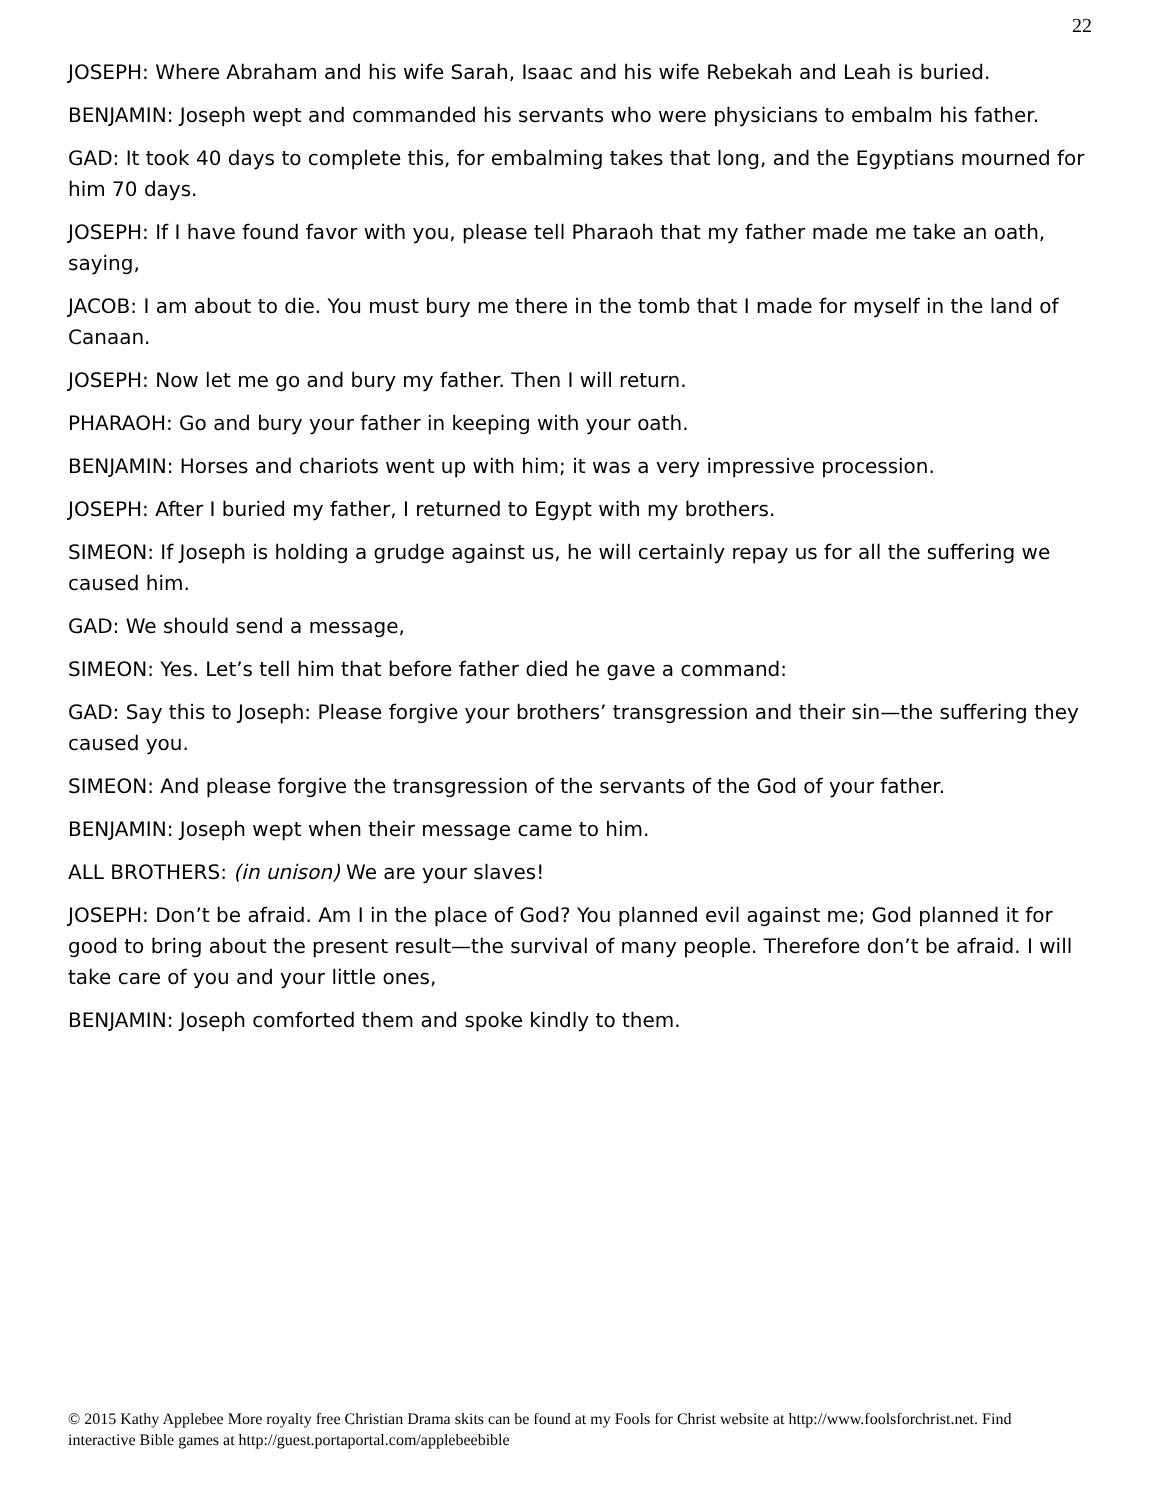22
JOSEPH: Where Abraham and his wife Sarah, Isaac and his wife Rebekah and Leah is buried.
BENJAMIN: Joseph wept and commanded his servants who were physicians to embalm his father.
GAD: It took 40 days to complete this, for embalming takes that long, and the Egyptians mourned for him 70 days.
JOSEPH: If I have found favor with you, please tell Pharaoh that my father made me take an oath, saying,
JACOB: I am about to die. You must bury me there in the tomb that I made for myself in the land of Canaan.
JOSEPH: Now let me go and bury my father. Then I will return.
PHARAOH: Go and bury your father in keeping with your oath.
BENJAMIN: Horses and chariots went up with him; it was a very impressive procession.
JOSEPH: After I buried my father, I returned to Egypt with my brothers.
SIMEON: If Joseph is holding a grudge against us, he will certainly repay us for all the suffering we caused him.
GAD: We should send a message,
SIMEON: Yes. Let’s tell him that before father died he gave a command:
GAD: Say this to Joseph: Please forgive your brothers’ transgression and their sin—the suffering they caused you.
SIMEON: And please forgive the transgression of the servants of the God of your father.
BENJAMIN: Joseph wept when their message came to him.
ALL BROTHERS: (in unison) We are your slaves!
JOSEPH: Don’t be afraid. Am I in the place of God? You planned evil against me; God planned it for good to bring about the present result—the survival of many people. Therefore don’t be afraid. I will take care of you and your little ones,
BENJAMIN: Joseph comforted them and spoke kindly to them.
© 2015 Kathy Applebee More royalty free Christian Drama skits can be found at my Fools for Christ website at http://www.foolsforchrist.net. Find interactive Bible games at http://guest.portaportal.com/applebeebible